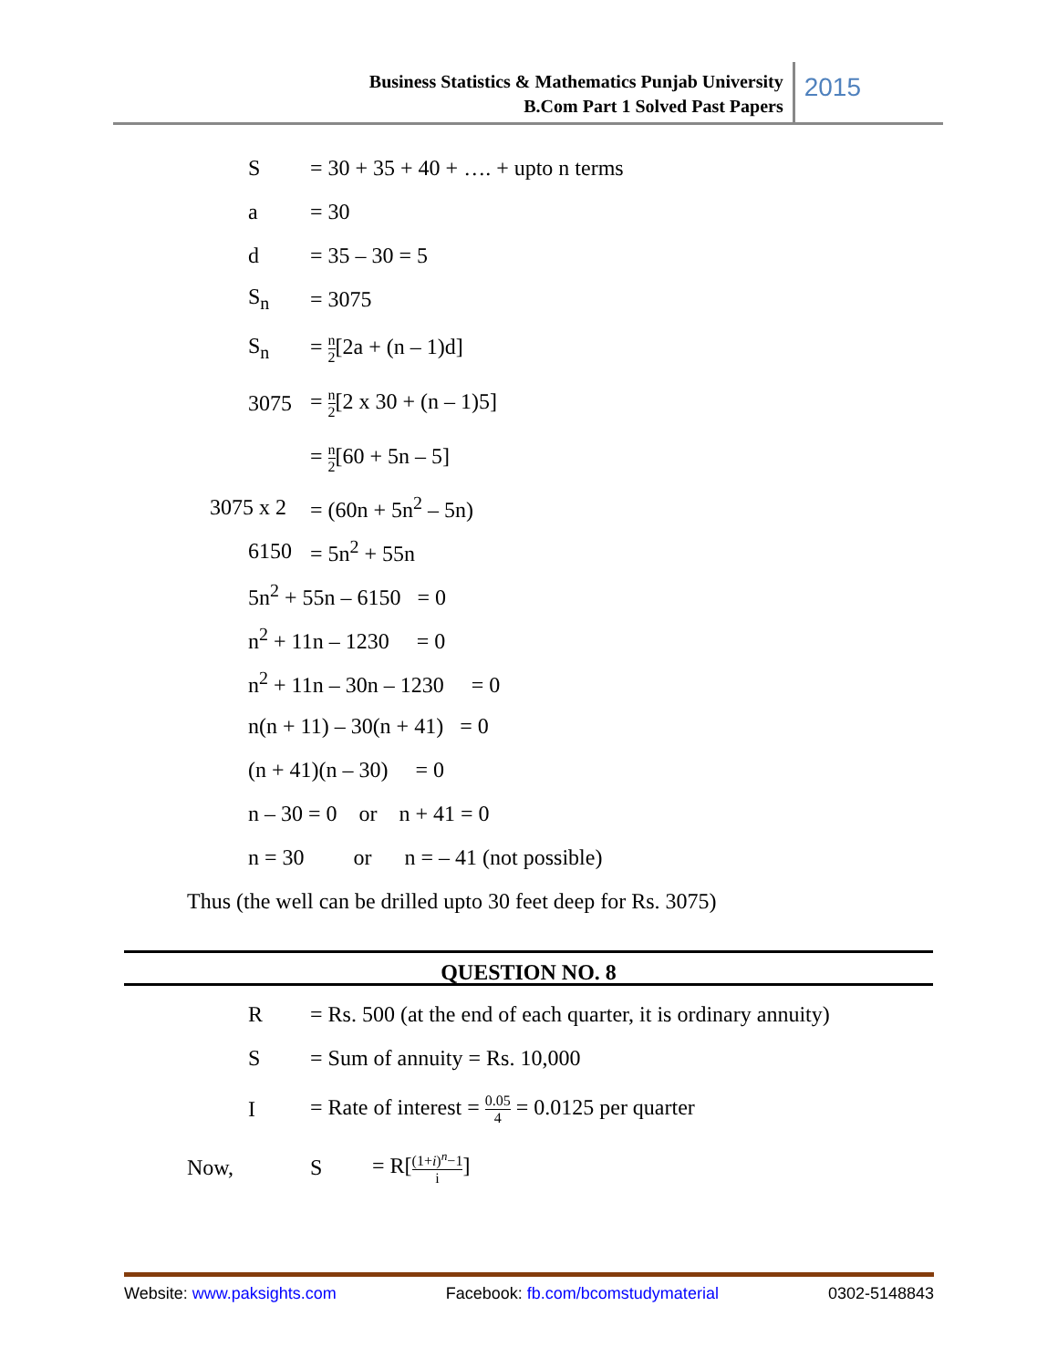Business Statistics & Mathematics Punjab University
B.Com Part 1 Solved Past Papers
2015
S
= 30 + 35 + 40 + …. + upto n terms
a = 30
d = 35 – 30 = 5
S<sub>n</sub> = 3075
S<sub>n</sub> = n 2[2a + (n – 1)d]
3075 = n 2[2 x 30 + (n – 1)5]
= n 2[60 + 5n – 5]
3075 x 2 = (60n + 5n<sup>2</sup> – 5n)
6150 = 5n<sup>2</sup> + 55n
5n<sup>2</sup> + 55n – 6150 = 0
n<sup>2</sup> + 11n – 1230 = 0
n<sup>2</sup> + 11n – 30n – 1230 = 0
n(n + 11) – 30(n + 41) = 0
(n + 41)(n – 30) = 0
n – 30 = 0 or n + 41 = 0
n = 30 or n = – 41 (not possible)
Thus (the well can be drilled upto 30 feet deep for Rs. 3075)
QUESTION NO. 8
R
= Rs. 500 (at the end of each quarter, it is ordinary annuity)
S = Sum of annuity = Rs. 10,000
I
= Rate of interest = 0.05 4 = 0.0125 per quarter
Now, S = R[(1+i)<sup>n</sup>−1 i]
Website: www.paksights.com Facebook: fb.com/bcomstudymaterial 0302-5148843